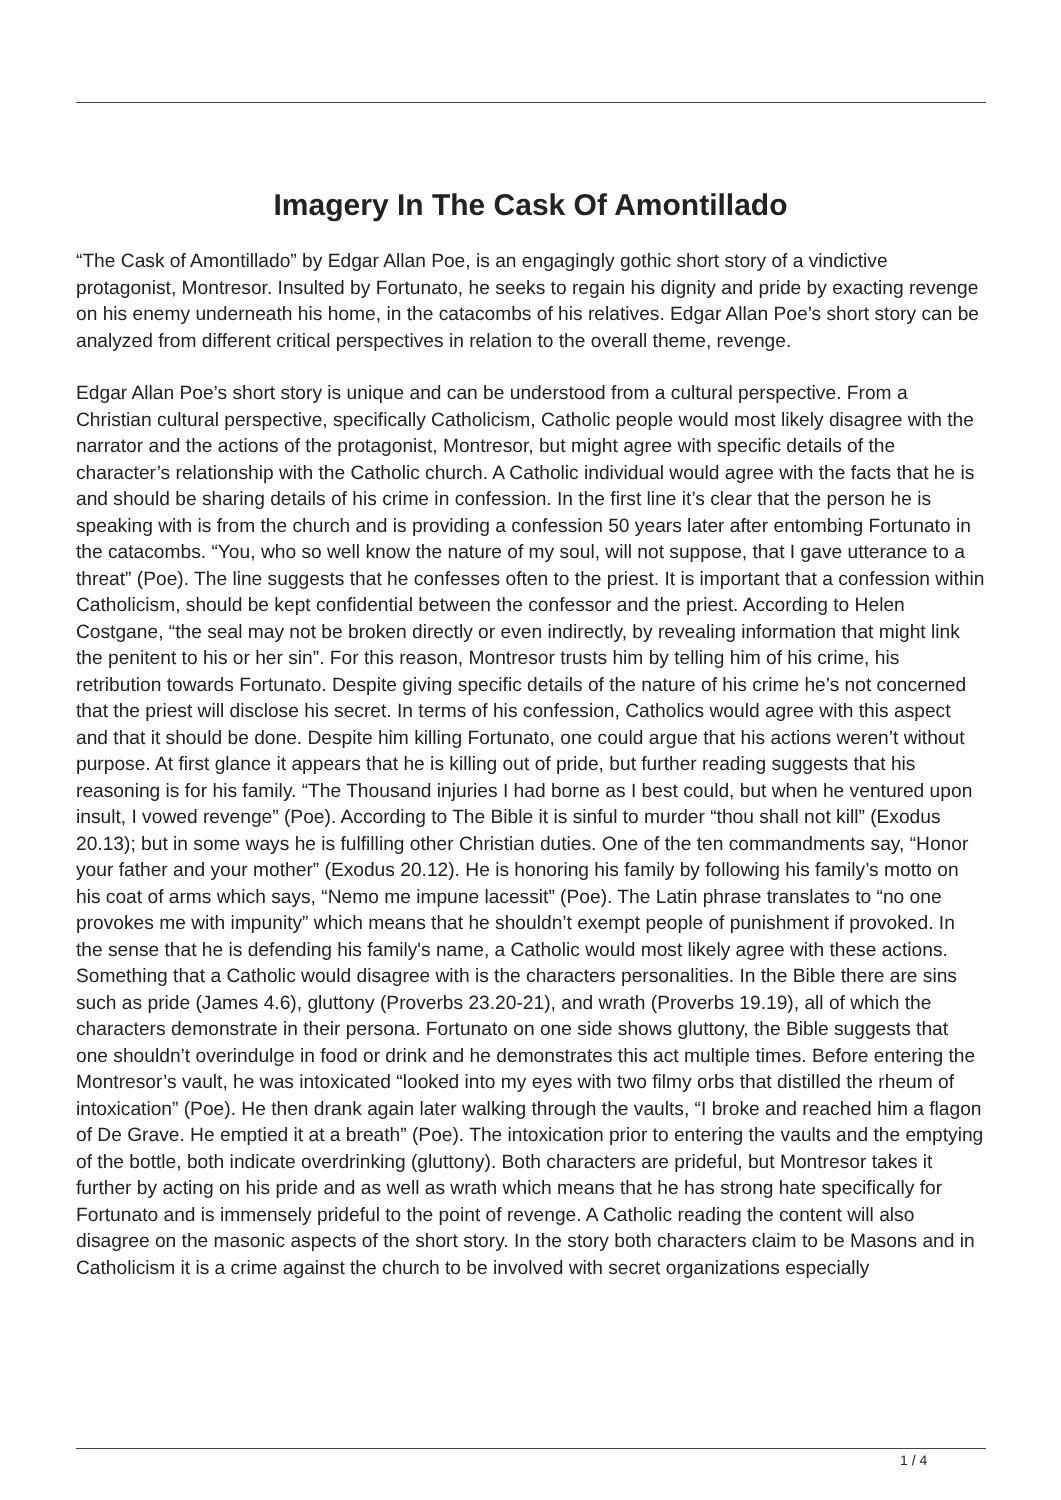Imagery In The Cask Of Amontillado
“The Cask of Amontillado” by Edgar Allan Poe, is an engagingly gothic short story of a vindictive protagonist, Montresor. Insulted by Fortunato, he seeks to regain his dignity and pride by exacting revenge on his enemy underneath his home, in the catacombs of his relatives. Edgar Allan Poe’s short story can be analyzed from different critical perspectives in relation to the overall theme, revenge.
Edgar Allan Poe’s short story is unique and can be understood from a cultural perspective. From a Christian cultural perspective, specifically Catholicism, Catholic people would most likely disagree with the narrator and the actions of the protagonist, Montresor, but might agree with specific details of the character’s relationship with the Catholic church. A Catholic individual would agree with the facts that he is and should be sharing details of his crime in confession. In the first line it’s clear that the person he is speaking with is from the church and is providing a confession 50 years later after entombing Fortunato in the catacombs. “You, who so well know the nature of my soul, will not suppose, that I gave utterance to a threat” (Poe). The line suggests that he confesses often to the priest. It is important that a confession within Catholicism, should be kept confidential between the confessor and the priest. According to Helen Costgane, “the seal may not be broken directly or even indirectly, by revealing information that might link the penitent to his or her sin”. For this reason, Montresor trusts him by telling him of his crime, his retribution towards Fortunato. Despite giving specific details of the nature of his crime he’s not concerned that the priest will disclose his secret. In terms of his confession, Catholics would agree with this aspect and that it should be done. Despite him killing Fortunato, one could argue that his actions weren’t without purpose. At first glance it appears that he is killing out of pride, but further reading suggests that his reasoning is for his family. “The Thousand injuries I had borne as I best could, but when he ventured upon insult, I vowed revenge” (Poe). According to The Bible it is sinful to murder “thou shall not kill” (Exodus 20.13); but in some ways he is fulfilling other Christian duties. One of the ten commandments say, “Honor your father and your mother” (Exodus 20.12). He is honoring his family by following his family’s motto on his coat of arms which says, “Nemo me impune lacessit” (Poe). The Latin phrase translates to “no one provokes me with impunity” which means that he shouldn’t exempt people of punishment if provoked. In the sense that he is defending his family's name, a Catholic would most likely agree with these actions. Something that a Catholic would disagree with is the characters personalities. In the Bible there are sins such as pride (James 4.6), gluttony (Proverbs 23.20-21), and wrath (Proverbs 19.19), all of which the characters demonstrate in their persona. Fortunato on one side shows gluttony, the Bible suggests that one shouldn’t overindulge in food or drink and he demonstrates this act multiple times. Before entering the Montresor’s vault, he was intoxicated “looked into my eyes with two filmy orbs that distilled the rheum of intoxication” (Poe). He then drank again later walking through the vaults, “I broke and reached him a flagon of De Grave. He emptied it at a breath” (Poe). The intoxication prior to entering the vaults and the emptying of the bottle, both indicate overdrinking (gluttony). Both characters are prideful, but Montresor takes it further by acting on his pride and as well as wrath which means that he has strong hate specifically for Fortunato and is immensely prideful to the point of revenge. A Catholic reading the content will also disagree on the masonic aspects of the short story. In the story both characters claim to be Masons and in Catholicism it is a crime against the church to be involved with secret organizations especially
1 / 4